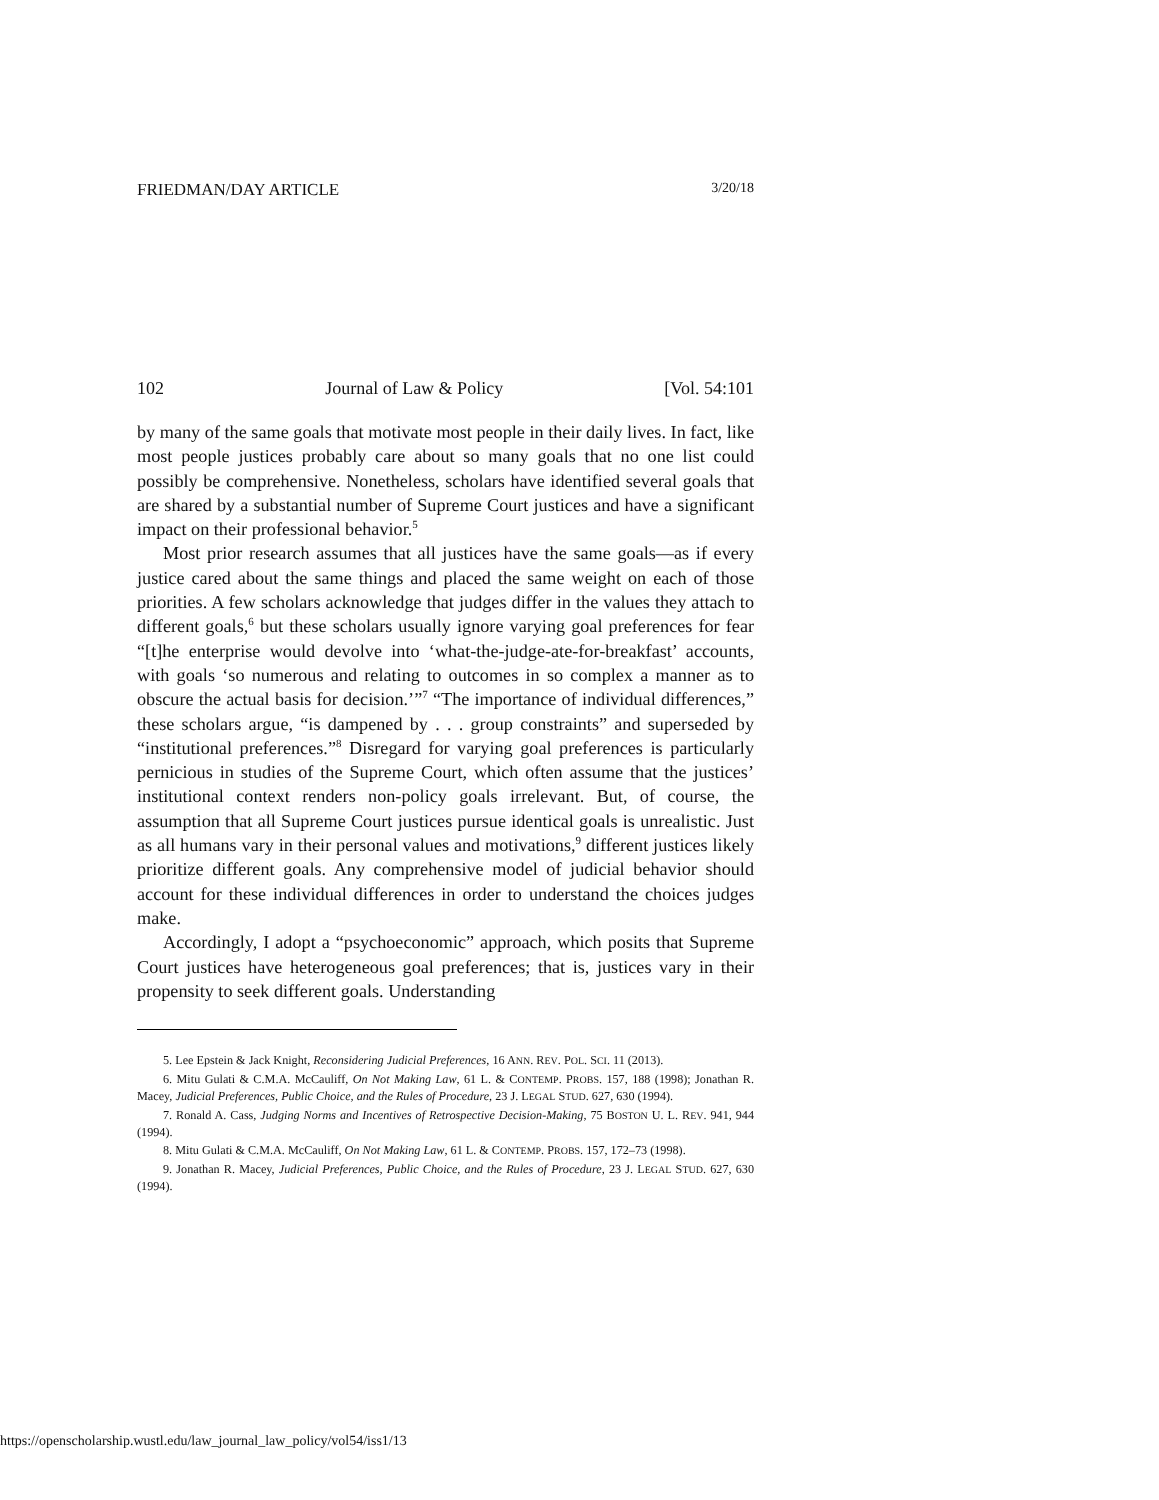FRIEDMAN/DAY ARTICLE 3/20/18
102 Journal of Law & Policy [Vol. 54:101
by many of the same goals that motivate most people in their daily lives. In fact, like most people justices probably care about so many goals that no one list could possibly be comprehensive. Nonetheless, scholars have identified several goals that are shared by a substantial number of Supreme Court justices and have a significant impact on their professional behavior.<sup>5</sup>
Most prior research assumes that all justices have the same goals—as if every justice cared about the same things and placed the same weight on each of those priorities. A few scholars acknowledge that judges differ in the values they attach to different goals,<sup>6</sup> but these scholars usually ignore varying goal preferences for fear “[t]he enterprise would devolve into ‘what-the-judge-ate-for-breakfast’ accounts, with goals ‘so numerous and relating to outcomes in so complex a manner as to obscure the actual basis for decision.’”<sup>7</sup> “The importance of individual differences,” these scholars argue, “is dampened by . . . group constraints” and superseded by “institutional preferences.”<sup>8</sup> Disregard for varying goal preferences is particularly pernicious in studies of the Supreme Court, which often assume that the justices’ institutional context renders non-policy goals irrelevant. But, of course, the assumption that all Supreme Court justices pursue identical goals is unrealistic. Just as all humans vary in their personal values and motivations,<sup>9</sup> different justices likely prioritize different goals. Any comprehensive model of judicial behavior should account for these individual differences in order to understand the choices judges make.
Accordingly, I adopt a “psychoeconomic” approach, which posits that Supreme Court justices have heterogeneous goal preferences; that is, justices vary in their propensity to seek different goals. Understanding
5. Lee Epstein & Jack Knight, Reconsidering Judicial Preferences, 16 ANN. REV. POL. SCI. 11 (2013).
6. Mitu Gulati & C.M.A. McCauliff, On Not Making Law, 61 L. & CONTEMP. PROBS. 157, 188 (1998); Jonathan R. Macey, Judicial Preferences, Public Choice, and the Rules of Procedure, 23 J. LEGAL STUD. 627, 630 (1994).
7. Ronald A. Cass, Judging Norms and Incentives of Retrospective Decision-Making, 75 BOSTON U. L. REV. 941, 944 (1994).
8. Mitu Gulati & C.M.A. McCauliff, On Not Making Law, 61 L. & CONTEMP. PROBS. 157, 172–73 (1998).
9. Jonathan R. Macey, Judicial Preferences, Public Choice, and the Rules of Procedure, 23 J. LEGAL STUD. 627, 630 (1994).
https://openscholarship.wustl.edu/law_journal_law_policy/vol54/iss1/13